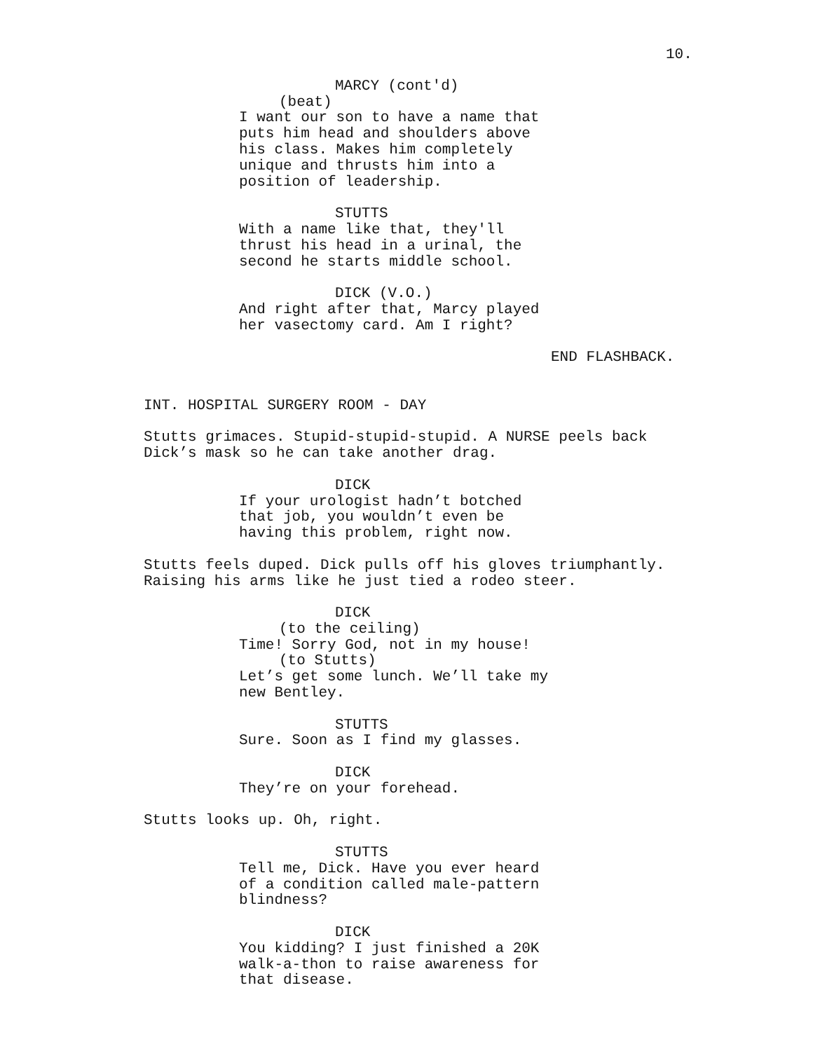10.
MARCY (cont'd)
(beat)
I want our son to have a name that puts him head and shoulders above his class. Makes him completely unique and thrusts him into a position of leadership.
STUTTS
With a name like that, they'll thrust his head in a urinal, the second he starts middle school.
DICK (V.O.)
And right after that, Marcy played her vasectomy card. Am I right?
END FLASHBACK.
INT. HOSPITAL SURGERY ROOM - DAY
Stutts grimaces. Stupid-stupid-stupid. A NURSE peels back Dick’s mask so he can take another drag.
DICK
If your urologist hadn’t botched that job, you wouldn’t even be having this problem, right now.
Stutts feels duped. Dick pulls off his gloves triumphantly. Raising his arms like he just tied a rodeo steer.
DICK
(to the ceiling)
Time! Sorry God, not in my house!
(to Stutts)
Let’s get some lunch. We’ll take my new Bentley.
STUTTS
Sure. Soon as I find my glasses.
DICK
They’re on your forehead.
Stutts looks up. Oh, right.
STUTTS
Tell me, Dick. Have you ever heard of a condition called male-pattern blindness?
DICK
You kidding? I just finished a 20K walk-a-thon to raise awareness for that disease.